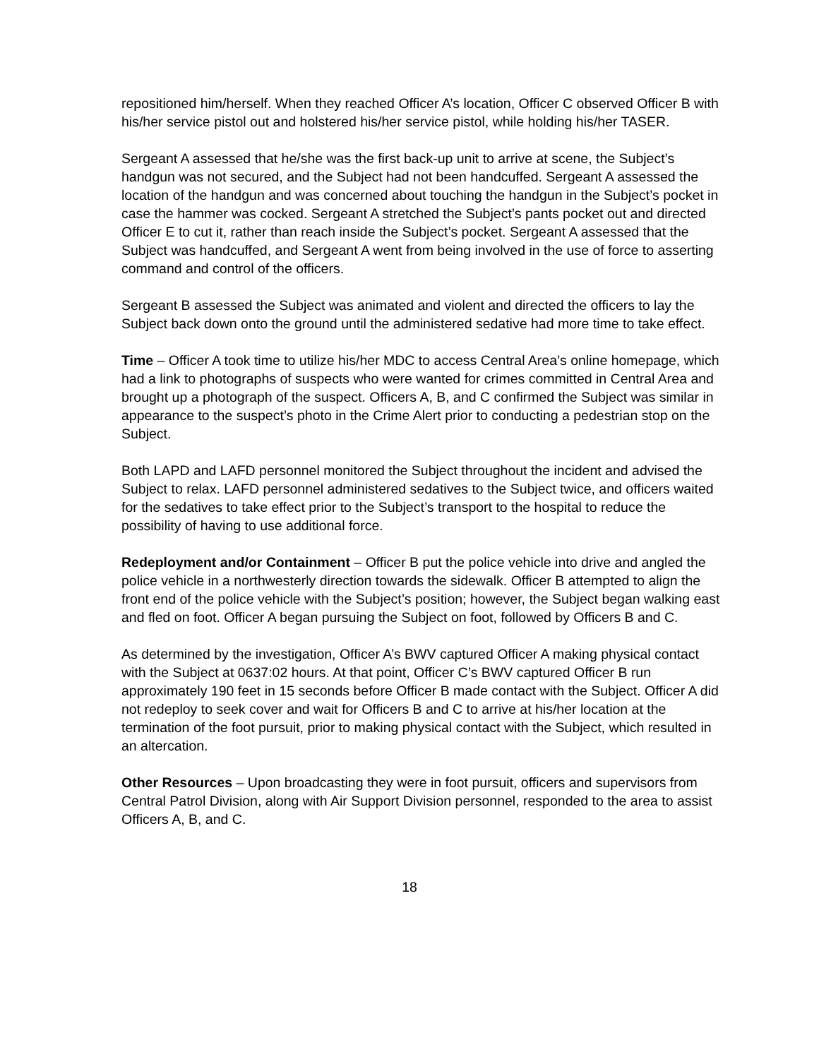repositioned him/herself. When they reached Officer A’s location, Officer C observed Officer B with his/her service pistol out and holstered his/her service pistol, while holding his/her TASER.
Sergeant A assessed that he/she was the first back-up unit to arrive at scene, the Subject’s handgun was not secured, and the Subject had not been handcuffed. Sergeant A assessed the location of the handgun and was concerned about touching the handgun in the Subject’s pocket in case the hammer was cocked. Sergeant A stretched the Subject’s pants pocket out and directed Officer E to cut it, rather than reach inside the Subject’s pocket. Sergeant A assessed that the Subject was handcuffed, and Sergeant A went from being involved in the use of force to asserting command and control of the officers.
Sergeant B assessed the Subject was animated and violent and directed the officers to lay the Subject back down onto the ground until the administered sedative had more time to take effect.
Time – Officer A took time to utilize his/her MDC to access Central Area’s online homepage, which had a link to photographs of suspects who were wanted for crimes committed in Central Area and brought up a photograph of the suspect. Officers A, B, and C confirmed the Subject was similar in appearance to the suspect’s photo in the Crime Alert prior to conducting a pedestrian stop on the Subject.
Both LAPD and LAFD personnel monitored the Subject throughout the incident and advised the Subject to relax. LAFD personnel administered sedatives to the Subject twice, and officers waited for the sedatives to take effect prior to the Subject’s transport to the hospital to reduce the possibility of having to use additional force.
Redeployment and/or Containment – Officer B put the police vehicle into drive and angled the police vehicle in a northwesterly direction towards the sidewalk. Officer B attempted to align the front end of the police vehicle with the Subject’s position; however, the Subject began walking east and fled on foot. Officer A began pursuing the Subject on foot, followed by Officers B and C.
As determined by the investigation, Officer A’s BWV captured Officer A making physical contact with the Subject at 0637:02 hours. At that point, Officer C’s BWV captured Officer B run approximately 190 feet in 15 seconds before Officer B made contact with the Subject. Officer A did not redeploy to seek cover and wait for Officers B and C to arrive at his/her location at the termination of the foot pursuit, prior to making physical contact with the Subject, which resulted in an altercation.
Other Resources – Upon broadcasting they were in foot pursuit, officers and supervisors from Central Patrol Division, along with Air Support Division personnel, responded to the area to assist Officers A, B, and C.
18